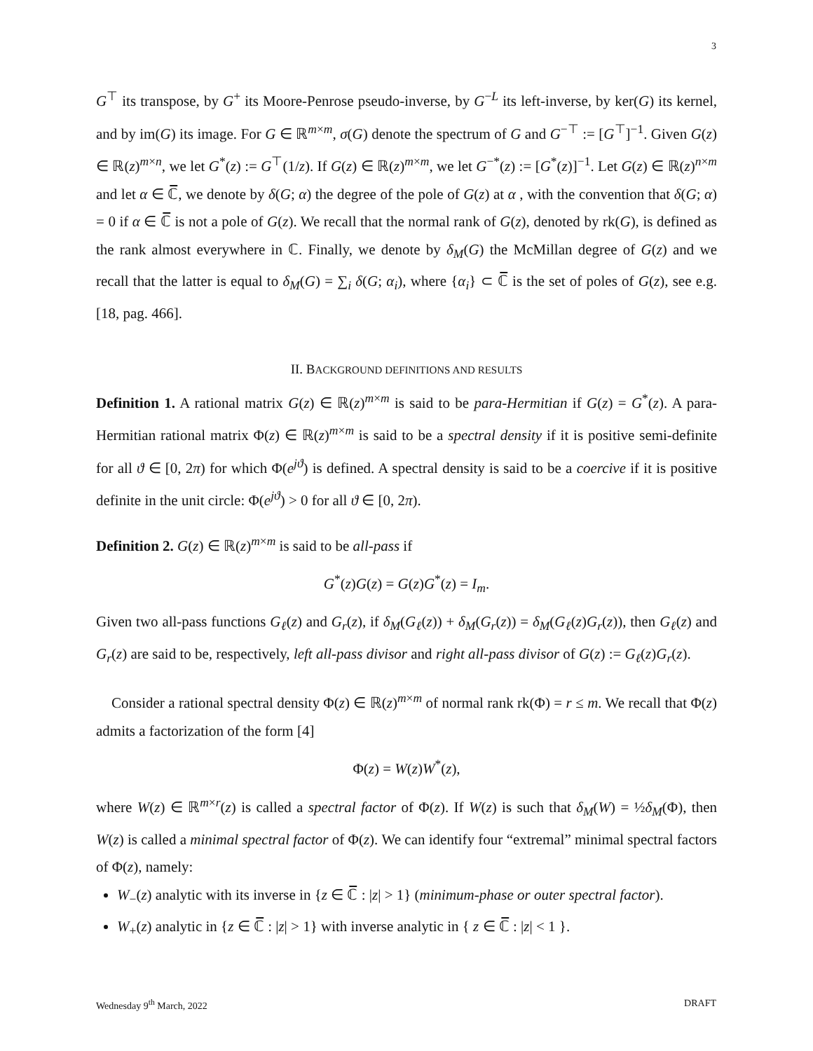3
G<sup>⊤</sup> its transpose, by G<sup>+</sup> its Moore-Penrose pseudo-inverse, by G<sup>−L</sup> its left-inverse, by ker(G) its kernel, and by im(G) its image. For G ∈ ℝ<sup>m×m</sup>, σ(G) denote the spectrum of G and G<sup>−⊤</sup> := [G<sup>⊤</sup>]<sup>−1</sup>. Given G(z) ∈ ℝ(z)<sup>m×n</sup>, we let G<sup>*</sup>(z) := G<sup>⊤</sup>(1/z). If G(z) ∈ ℝ(z)<sup>m×m</sup>, we let G<sup>−*</sup>(z) := [G<sup>*</sup>(z)]<sup>−1</sup>. Let G(z) ∈ ℝ(z)<sup>n×m</sup> and let α ∈ ℂ̅, we denote by δ(G; α) the degree of the pole of G(z) at α , with the convention that δ(G; α) = 0 if α ∈ ℂ̅ is not a pole of G(z). We recall that the normal rank of G(z), denoted by rk(G), is defined as the rank almost everywhere in ℂ. Finally, we denote by δ<sub>M</sub>(G) the McMillan degree of G(z) and we recall that the latter is equal to δ<sub>M</sub>(G) = ∑<sub>i</sub> δ(G; α<sub>i</sub>), where {α<sub>i</sub>} ⊂ ℂ̅ is the set of poles of G(z), see e.g. [18, pag. 466].
II. BACKGROUND DEFINITIONS AND RESULTS
Definition 1. A rational matrix G(z) ∈ ℝ(z)<sup>m×m</sup> is said to be para-Hermitian if G(z) = G<sup>*</sup>(z). A para-Hermitian rational matrix Φ(z) ∈ ℝ(z)<sup>m×m</sup> is said to be a spectral density if it is positive semi-definite for all ϑ ∈ [0, 2π) for which Φ(e<sup>jϑ</sup>) is defined. A spectral density is said to be a coercive if it is positive definite in the unit circle: Φ(e<sup>jϑ</sup>) > 0 for all ϑ ∈ [0, 2π).
Definition 2. G(z) ∈ ℝ(z)<sup>m×m</sup> is said to be all-pass if
G<sup>*</sup>(z)G(z) = G(z)G<sup>*</sup>(z) = I<sub>m</sub>.
Given two all-pass functions G<sub>ℓ</sub>(z) and G<sub>r</sub>(z), if δ<sub>M</sub>(G<sub>ℓ</sub>(z)) + δ<sub>M</sub>(G<sub>r</sub>(z)) = δ<sub>M</sub>(G<sub>ℓ</sub>(z)G<sub>r</sub>(z)), then G<sub>ℓ</sub>(z) and G<sub>r</sub>(z) are said to be, respectively, left all-pass divisor and right all-pass divisor of G(z) := G<sub>ℓ</sub>(z)G<sub>r</sub>(z).
Consider a rational spectral density Φ(z) ∈ ℝ(z)<sup>m×m</sup> of normal rank rk(Φ) = r ≤ m. We recall that Φ(z) admits a factorization of the form [4]
Φ(z) = W(z)W<sup>*</sup>(z),
where W(z) ∈ ℝ<sup>m×r</sup>(z) is called a spectral factor of Φ(z). If W(z) is such that δ<sub>M</sub>(W) = ½δ<sub>M</sub>(Φ), then W(z) is called a minimal spectral factor of Φ(z). We can identify four “extremal” minimal spectral factors of Φ(z), namely:
W<sub>−</sub>(z) analytic with its inverse in {z ∈ ℂ̅ : |z| > 1} (minimum-phase or outer spectral factor).
W<sub>+</sub>(z) analytic in {z ∈ ℂ̅ : |z| > 1} with inverse analytic in { z ∈ ℂ̅ : |z| < 1 }.
Wednesday 9<sup>th</sup> March, 2022 DRAFT